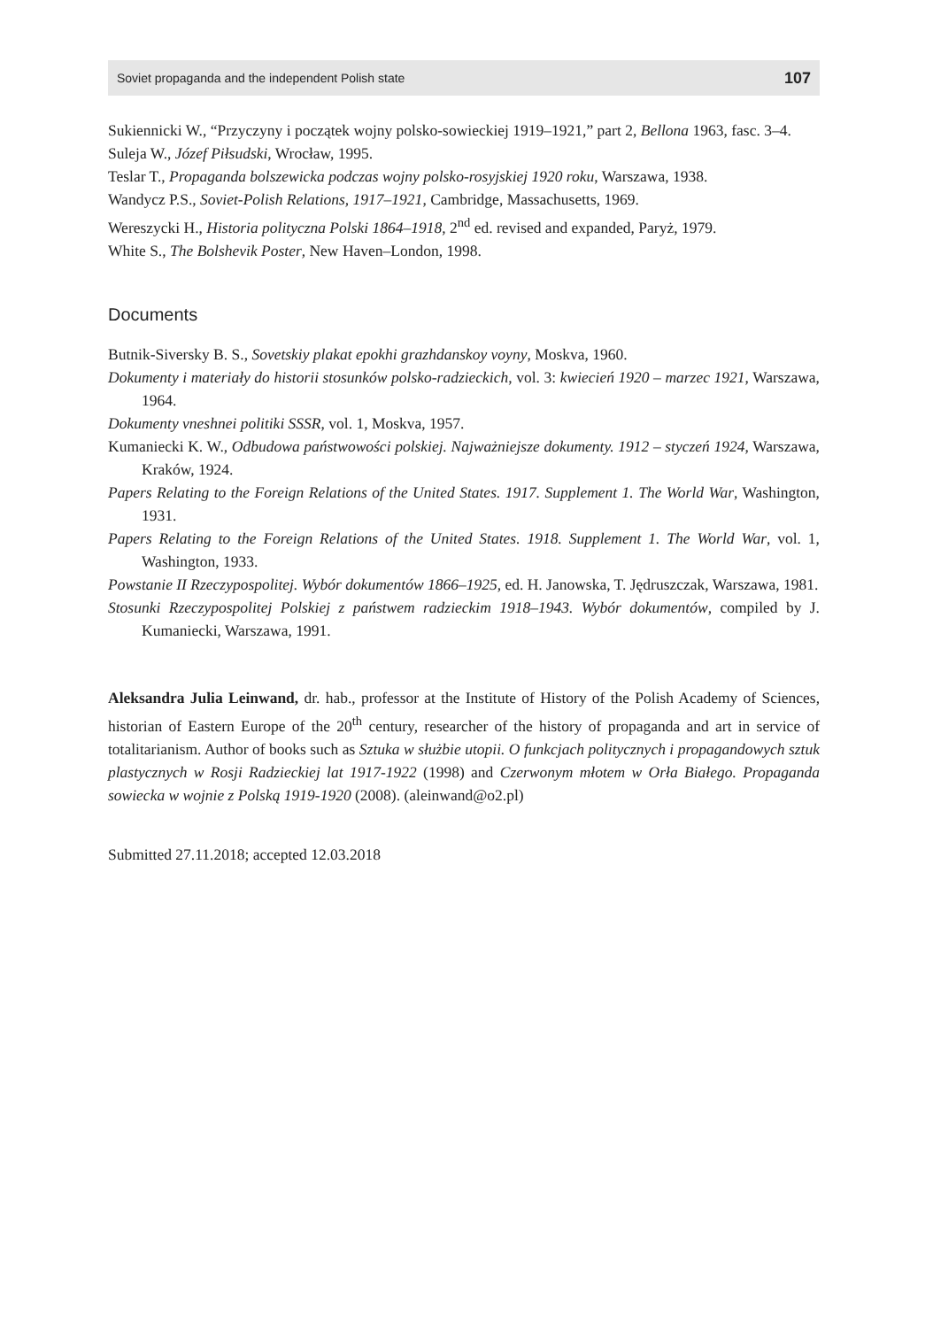Soviet propaganda and the independent Polish state 107
Sukiennicki W., “Przyczyny i początek wojny polsko-sowieckiej 1919–1921,” part 2, Bellona 1963, fasc. 3–4.
Suleja W., Józef Piłsudski, Wrocław, 1995.
Teslar T., Propaganda bolszewicka podczas wojny polsko-rosyjskiej 1920 roku, Warszawa, 1938.
Wandycz P.S., Soviet-Polish Relations, 1917–1921, Cambridge, Massachusetts, 1969.
Wereszycki H., Historia polityczna Polski 1864–1918, 2<sup>nd</sup> ed. revised and expanded, Paryż, 1979.
White S., The Bolshevik Poster, New Haven–London, 1998.
Documents
Butnik-Siversky B. S., Sovetskiy plakat epokhi grazhdanskoy voyny, Moskva, 1960.
Dokumenty i materiały do historii stosunków polsko-radzieckich, vol. 3: kwiecień 1920 – marzec 1921, Warszawa, 1964.
Dokumenty vneshnei politiki SSSR, vol. 1, Moskva, 1957.
Kumaniecki K. W., Odbudowa państwowości polskiej. Najważniejsze dokumenty. 1912 – styczeń 1924, Warszawa, Kraków, 1924.
Papers Relating to the Foreign Relations of the United States. 1917. Supplement 1. The World War, Washington, 1931.
Papers Relating to the Foreign Relations of the United States. 1918. Supplement 1. The World War, vol. 1, Washington, 1933.
Powstanie II Rzeczypospolitej. Wybór dokumentów 1866–1925, ed. H. Janowska, T. Jędruszczak, Warszawa, 1981.
Stosunki Rzeczypospolitej Polskiej z państwem radzieckim 1918–1943. Wybór dokumentów, compiled by J. Kumaniecki, Warszawa, 1991.
Aleksandra Julia Leinwand, dr. hab., professor at the Institute of History of the Polish Academy of Sciences, historian of Eastern Europe of the 20<sup>th</sup> century, researcher of the history of propaganda and art in service of totalitarianism. Author of books such as Sztuka w służbie utopii. O funkcjach politycznych i propagandowych sztuk plastycznych w Rosji Radzieckiej lat 1917-1922 (1998) and Czerwonym młotem w Orła Białego. Propaganda sowiecka w wojnie z Polską 1919-1920 (2008). (aleinwand@o2.pl)
Submitted 27.11.2018; accepted 12.03.2018